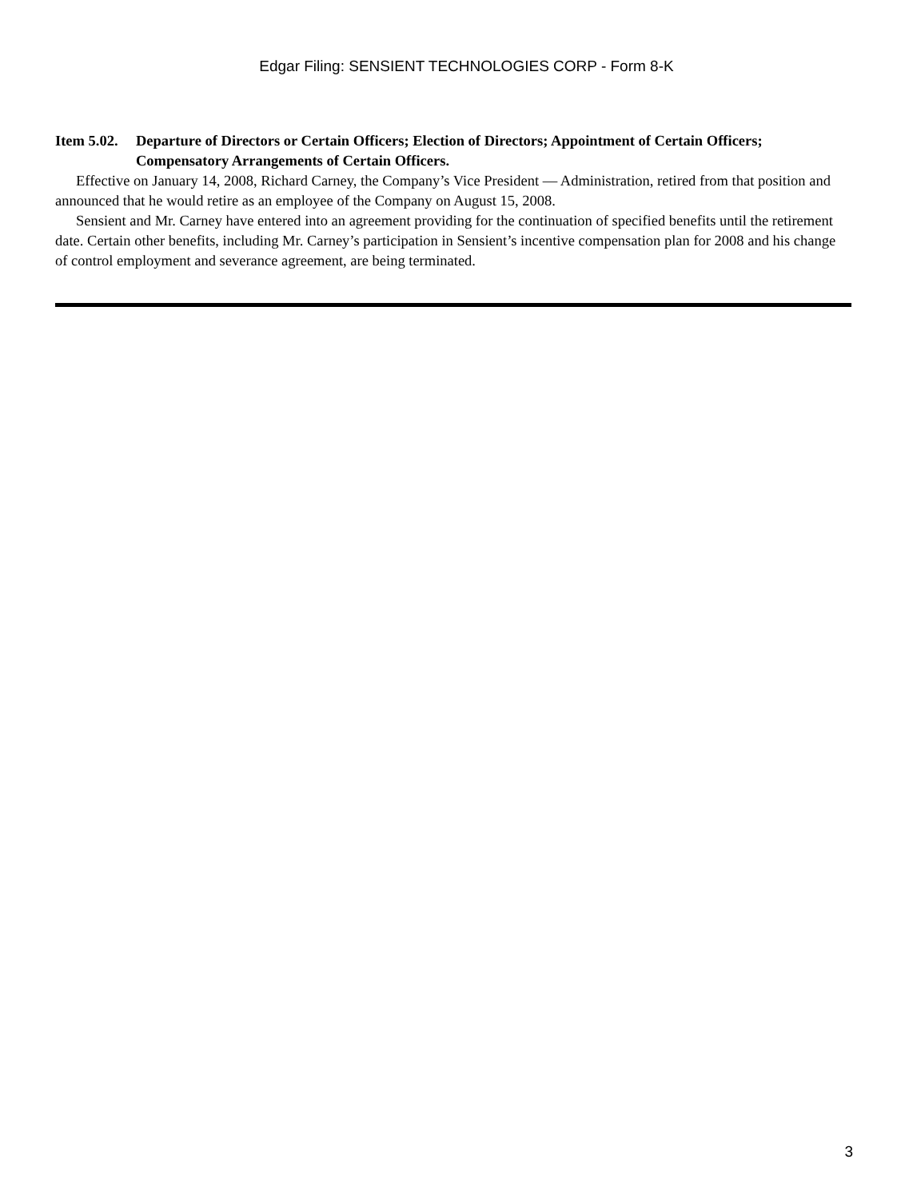Edgar Filing: SENSIENT TECHNOLOGIES CORP - Form 8-K
Item 5.02. Departure of Directors or Certain Officers; Election of Directors; Appointment of Certain Officers; Compensatory Arrangements of Certain Officers.
Effective on January 14, 2008, Richard Carney, the Company’s Vice President — Administration, retired from that position and announced that he would retire as an employee of the Company on August 15, 2008.
Sensient and Mr. Carney have entered into an agreement providing for the continuation of specified benefits until the retirement date. Certain other benefits, including Mr. Carney’s participation in Sensient’s incentive compensation plan for 2008 and his change of control employment and severance agreement, are being terminated.
3